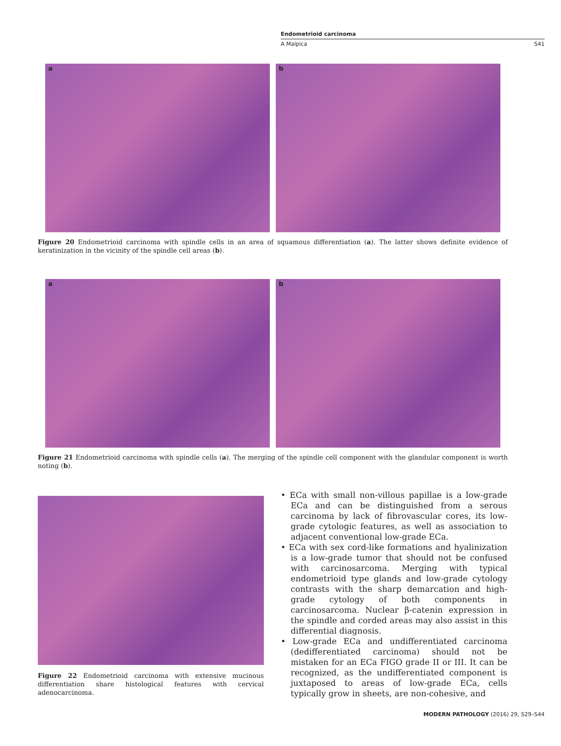Endometrioid carcinoma
A Malpica S41
a
b
Figure 20 Endometrioid carcinoma with spindle cells in an area of squamous differentiation (a). The latter shows definite evidence of keratinization in the vicinity of the spindle cell areas (b).
a
b
Figure 21 Endometrioid carcinoma with spindle cells (a). The merging of the spindle cell component with the glandular component is worth noting (b).
Figure 22 Endometrioid carcinoma with extensive mucinous differentiation share histological features with cervical adenocarcinoma.
• ECa with small non-villous papillae is a low-grade ECa and can be distinguished from a serous carcinoma by lack of fibrovascular cores, its low-grade cytologic features, as well as association to adjacent conventional low-grade ECa.
• ECa with sex cord-like formations and hyalinization is a low-grade tumor that should not be confused with carcinosarcoma. Merging with typical endometrioid type glands and low-grade cytology contrasts with the sharp demarcation and high-grade cytology of both components in carcinosarcoma. Nuclear β-catenin expression in the spindle and corded areas may also assist in this differential diagnosis.
• Low-grade ECa and undifferentiated carcinoma (dedifferentiated carcinoma) should not be mistaken for an ECa FIGO grade II or III. It can be recognized, as the undifferentiated component is juxtaposed to areas of low-grade ECa, cells typically grow in sheets, are non-cohesive, and
MODERN PATHOLOGY (2016) 29, S29–S44